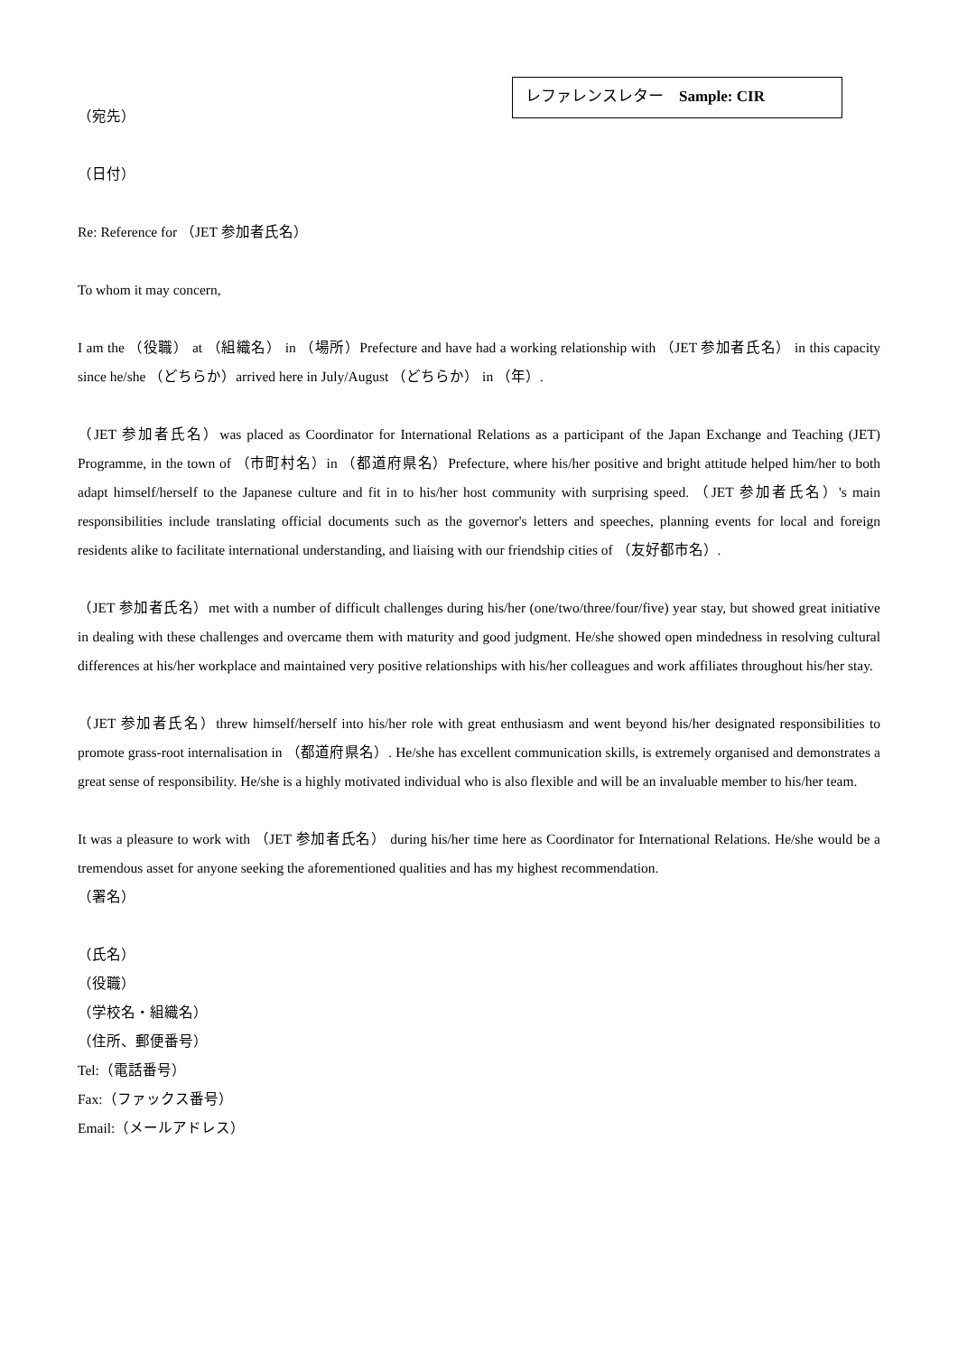レファレンスレター　Sample: CIR
（宛先）
（日付）
Re: Reference for （JET 参加者氏名）
To whom it may concern,
I am the （役職） at （組織名） in （場所）Prefecture and have had a working relationship with （JET 参加者氏名） in this capacity since he/she （どちらか）arrived here in July/August （どちらか） in （年）.
（JET 参加者氏名）was placed as Coordinator for International Relations as a participant of the Japan Exchange and Teaching (JET) Programme, in the town of （市町村名）in （都道府県名）Prefecture, where his/her positive and bright attitude helped him/her to both adapt himself/herself to the Japanese culture and fit in to his/her host community with surprising speed. （JET 参加者氏名）'s main responsibilities include translating official documents such as the governor's letters and speeches, planning events for local and foreign residents alike to facilitate international understanding, and liaising with our friendship cities of （友好都市名）.
（JET 参加者氏名）met with a number of difficult challenges during his/her (one/two/three/four/five) year stay, but showed great initiative in dealing with these challenges and overcame them with maturity and good judgment. He/she showed open mindedness in resolving cultural differences at his/her workplace and maintained very positive relationships with his/her colleagues and work affiliates throughout his/her stay.
（JET 参加者氏名）threw himself/herself into his/her role with great enthusiasm and went beyond his/her designated responsibilities to promote grass-root internalisation in （都道府県名）. He/she has excellent communication skills, is extremely organised and demonstrates a great sense of responsibility. He/she is a highly motivated individual who is also flexible and will be an invaluable member to his/her team.
It was a pleasure to work with （JET 参加者氏名） during his/her time here as Coordinator for International Relations. He/she would be a tremendous asset for anyone seeking the aforementioned qualities and has my highest recommendation.
（署名）
（氏名）
（役職）
（学校名・組織名）
（住所、郵便番号）
Tel:（電話番号）
Fax:（ファックス番号）
Email:（メールアドレス）